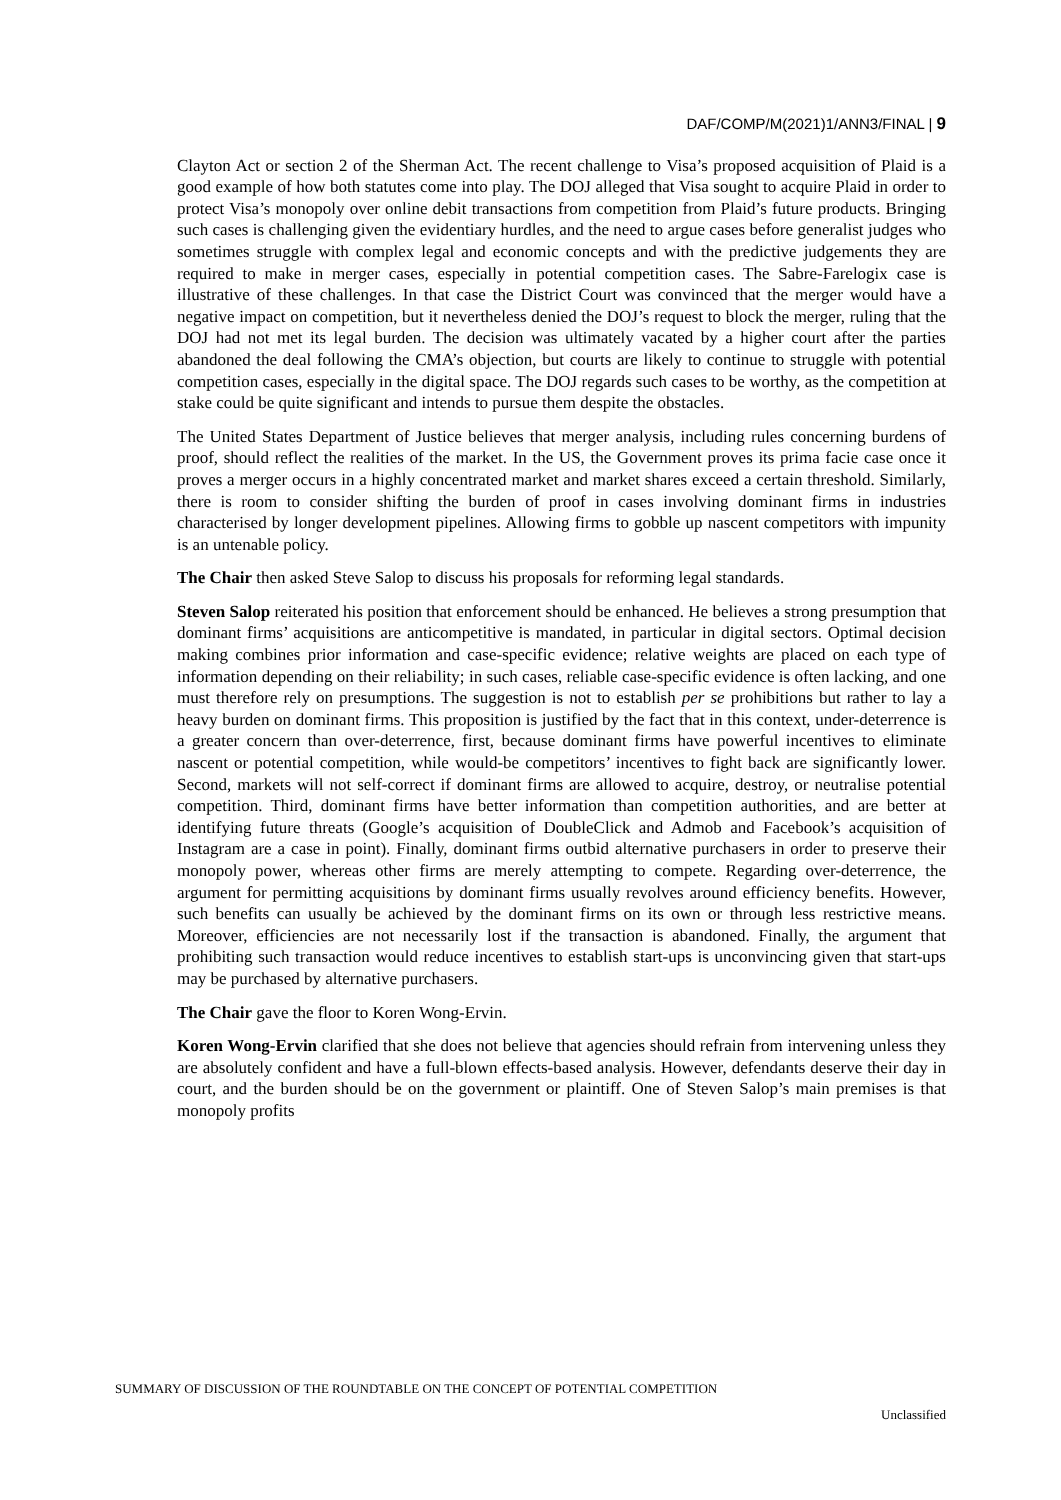DAF/COMP/M(2021)1/ANN3/FINAL | 9
Clayton Act or section 2 of the Sherman Act. The recent challenge to Visa’s proposed acquisition of Plaid is a good example of how both statutes come into play. The DOJ alleged that Visa sought to acquire Plaid in order to protect Visa’s monopoly over online debit transactions from competition from Plaid’s future products. Bringing such cases is challenging given the evidentiary hurdles, and the need to argue cases before generalist judges who sometimes struggle with complex legal and economic concepts and with the predictive judgements they are required to make in merger cases, especially in potential competition cases. The Sabre-Farelogix case is illustrative of these challenges. In that case the District Court was convinced that the merger would have a negative impact on competition, but it nevertheless denied the DOJ’s request to block the merger, ruling that the DOJ had not met its legal burden. The decision was ultimately vacated by a higher court after the parties abandoned the deal following the CMA’s objection, but courts are likely to continue to struggle with potential competition cases, especially in the digital space. The DOJ regards such cases to be worthy, as the competition at stake could be quite significant and intends to pursue them despite the obstacles.
The United States Department of Justice believes that merger analysis, including rules concerning burdens of proof, should reflect the realities of the market. In the US, the Government proves its prima facie case once it proves a merger occurs in a highly concentrated market and market shares exceed a certain threshold. Similarly, there is room to consider shifting the burden of proof in cases involving dominant firms in industries characterised by longer development pipelines. Allowing firms to gobble up nascent competitors with impunity is an untenable policy.
The Chair then asked Steve Salop to discuss his proposals for reforming legal standards.
Steven Salop reiterated his position that enforcement should be enhanced. He believes a strong presumption that dominant firms’ acquisitions are anticompetitive is mandated, in particular in digital sectors. Optimal decision making combines prior information and case-specific evidence; relative weights are placed on each type of information depending on their reliability; in such cases, reliable case-specific evidence is often lacking, and one must therefore rely on presumptions. The suggestion is not to establish per se prohibitions but rather to lay a heavy burden on dominant firms. This proposition is justified by the fact that in this context, under-deterrence is a greater concern than over-deterrence, first, because dominant firms have powerful incentives to eliminate nascent or potential competition, while would-be competitors’ incentives to fight back are significantly lower. Second, markets will not self-correct if dominant firms are allowed to acquire, destroy, or neutralise potential competition. Third, dominant firms have better information than competition authorities, and are better at identifying future threats (Google’s acquisition of DoubleClick and Admob and Facebook’s acquisition of Instagram are a case in point). Finally, dominant firms outbid alternative purchasers in order to preserve their monopoly power, whereas other firms are merely attempting to compete. Regarding over-deterrence, the argument for permitting acquisitions by dominant firms usually revolves around efficiency benefits. However, such benefits can usually be achieved by the dominant firms on its own or through less restrictive means. Moreover, efficiencies are not necessarily lost if the transaction is abandoned. Finally, the argument that prohibiting such transaction would reduce incentives to establish start-ups is unconvincing given that start-ups may be purchased by alternative purchasers.
The Chair gave the floor to Koren Wong-Ervin.
Koren Wong-Ervin clarified that she does not believe that agencies should refrain from intervening unless they are absolutely confident and have a full-blown effects-based analysis. However, defendants deserve their day in court, and the burden should be on the government or plaintiff. One of Steven Salop’s main premises is that monopoly profits
SUMMARY OF DISCUSSION OF THE ROUNDTABLE ON THE CONCEPT OF POTENTIAL COMPETITION
Unclassified